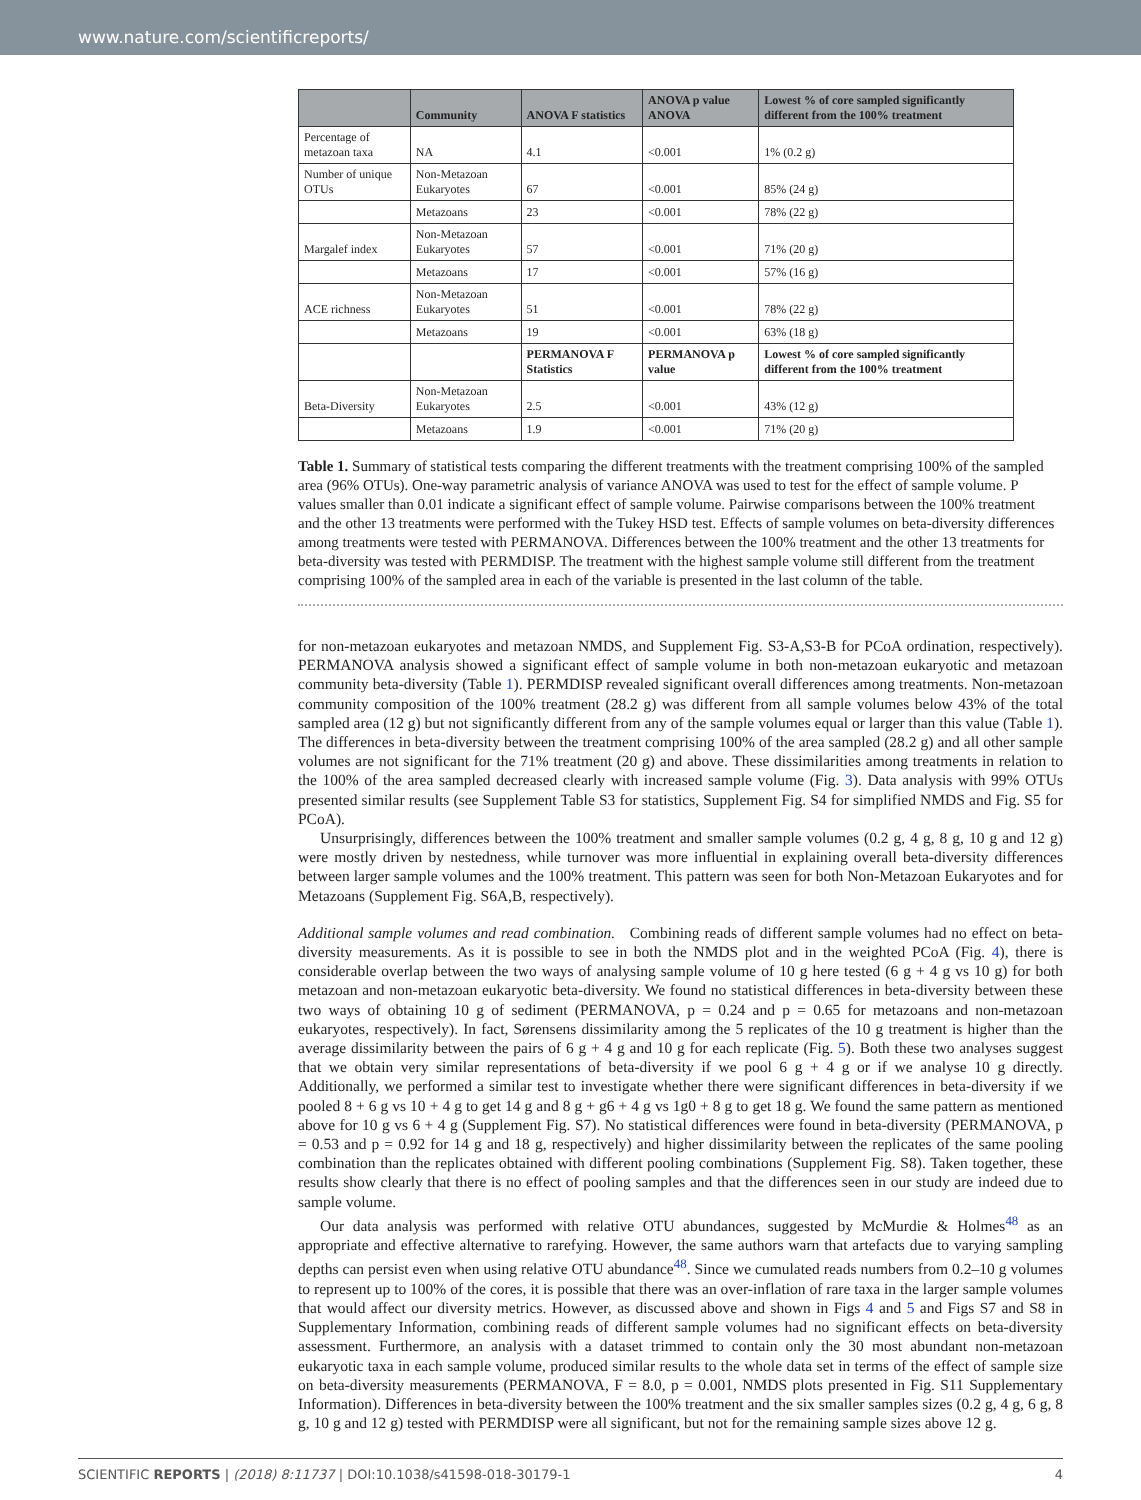www.nature.com/scientificreports/
| | Community | ANOVA F statistics | ANOVA p value ANOVA | Lowest % of core sampled significantly different from the 100% treatment |
| --- | --- | --- | --- | --- |
| Percentage of metazoan taxa | NA | 4.1 | <0.001 | 1% (0.2 g) |
| Number of unique OTUs | Non-Metazoan Eukaryotes | 67 | <0.001 | 85% (24 g) |
| | Metazoans | 23 | <0.001 | 78% (22 g) |
| Margalef index | Non-Metazoan Eukaryotes | 57 | <0.001 | 71% (20 g) |
| | Metazoans | 17 | <0.001 | 57% (16 g) |
| ACE richness | Non-Metazoan Eukaryotes | 51 | <0.001 | 78% (22 g) |
| | Metazoans | 19 | <0.001 | 63% (18 g) |
| | | PERMANOVA F Statistics | PERMANOVA p value | Lowest % of core sampled significantly different from the 100% treatment |
| Beta-Diversity | Non-Metazoan Eukaryotes | 2.5 | <0.001 | 43% (12 g) |
| | Metazoans | 1.9 | <0.001 | 71% (20 g) |
Table 1. Summary of statistical tests comparing the different treatments with the treatment comprising 100% of the sampled area (96% OTUs). One-way parametric analysis of variance ANOVA was used to test for the effect of sample volume. P values smaller than 0.01 indicate a significant effect of sample volume. Pairwise comparisons between the 100% treatment and the other 13 treatments were performed with the Tukey HSD test. Effects of sample volumes on beta-diversity differences among treatments were tested with PERMANOVA. Differences between the 100% treatment and the other 13 treatments for beta-diversity was tested with PERMDISP. The treatment with the highest sample volume still different from the treatment comprising 100% of the sampled area in each of the variable is presented in the last column of the table.
for non-metazoan eukaryotes and metazoan NMDS, and Supplement Fig. S3-A,S3-B for PCoA ordination, respectively). PERMANOVA analysis showed a significant effect of sample volume in both non-metazoan eukaryotic and metazoan community beta-diversity (Table 1). PERMDISP revealed significant overall differences among treatments. Non-metazoan community composition of the 100% treatment (28.2 g) was different from all sample volumes below 43% of the total sampled area (12 g) but not significantly different from any of the sample volumes equal or larger than this value (Table 1). The differences in beta-diversity between the treatment comprising 100% of the area sampled (28.2 g) and all other sample volumes are not significant for the 71% treatment (20 g) and above. These dissimilarities among treatments in relation to the 100% of the area sampled decreased clearly with increased sample volume (Fig. 3). Data analysis with 99% OTUs presented similar results (see Supplement Table S3 for statistics, Supplement Fig. S4 for simplified NMDS and Fig. S5 for PCoA).
Unsurprisingly, differences between the 100% treatment and smaller sample volumes (0.2 g, 4 g, 8 g, 10 g and 12 g) were mostly driven by nestedness, while turnover was more influential in explaining overall beta-diversity differences between larger sample volumes and the 100% treatment. This pattern was seen for both Non-Metazoan Eukaryotes and for Metazoans (Supplement Fig. S6A,B, respectively).
Additional sample volumes and read combination. Combining reads of different sample volumes had no effect on beta-diversity measurements. As it is possible to see in both the NMDS plot and in the weighted PCoA (Fig. 4), there is considerable overlap between the two ways of analysing sample volume of 10 g here tested (6 g + 4 g vs 10 g) for both metazoan and non-metazoan eukaryotic beta-diversity. We found no statistical differences in beta-diversity between these two ways of obtaining 10 g of sediment (PERMANOVA, p = 0.24 and p = 0.65 for metazoans and non-metazoan eukaryotes, respectively). In fact, Sørensens dissimilarity among the 5 replicates of the 10 g treatment is higher than the average dissimilarity between the pairs of 6 g + 4 g and 10 g for each replicate (Fig. 5). Both these two analyses suggest that we obtain very similar representations of beta-diversity if we pool 6 g + 4 g or if we analyse 10 g directly. Additionally, we performed a similar test to investigate whether there were significant differences in beta-diversity if we pooled 8 + 6 g vs 10 + 4 g to get 14 g and 8 g + g6 + 4 g vs 1g0 + 8 g to get 18 g. We found the same pattern as mentioned above for 10 g vs 6 + 4 g (Supplement Fig. S7). No statistical differences were found in beta-diversity (PERMANOVA, p = 0.53 and p = 0.92 for 14 g and 18 g, respectively) and higher dissimilarity between the replicates of the same pooling combination than the replicates obtained with different pooling combinations (Supplement Fig. S8). Taken together, these results show clearly that there is no effect of pooling samples and that the differences seen in our study are indeed due to sample volume.
Our data analysis was performed with relative OTU abundances, suggested by McMurdie & Holmes<sup>48</sup> as an appropriate and effective alternative to rarefying. However, the same authors warn that artefacts due to varying sampling depths can persist even when using relative OTU abundance<sup>48</sup>. Since we cumulated reads numbers from 0.2–10 g volumes to represent up to 100% of the cores, it is possible that there was an over-inflation of rare taxa in the larger sample volumes that would affect our diversity metrics. However, as discussed above and shown in Figs 4 and 5 and Figs S7 and S8 in Supplementary Information, combining reads of different sample volumes had no significant effects on beta-diversity assessment. Furthermore, an analysis with a dataset trimmed to contain only the 30 most abundant non-metazoan eukaryotic taxa in each sample volume, produced similar results to the whole data set in terms of the effect of sample size on beta-diversity measurements (PERMANOVA, F = 8.0, p = 0.001, NMDS plots presented in Fig. S11 Supplementary Information). Differences in beta-diversity between the 100% treatment and the six smaller samples sizes (0.2 g, 4 g, 6 g, 8 g, 10 g and 12 g) tested with PERMDISP were all significant, but not for the remaining sample sizes above 12 g.
SCIENTIFIC REPORTS | (2018) 8:11737 | DOI:10.1038/s41598-018-30179-1 4